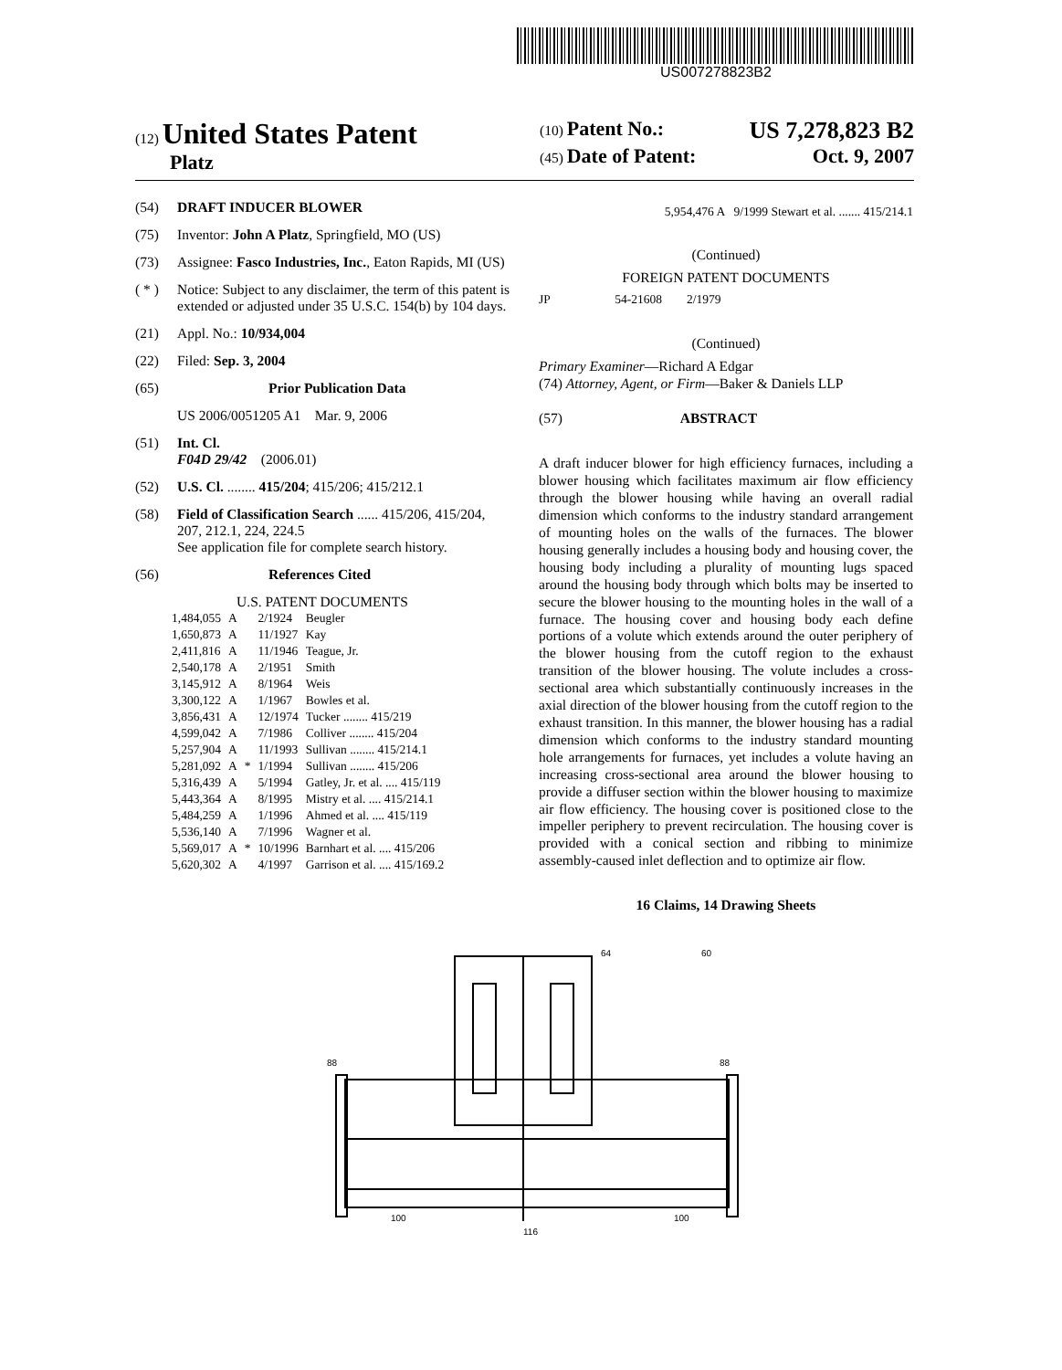US007278823B2
(12) United States Patent
Platz
(10) Patent No.: US 7,278,823 B2
(45) Date of Patent: Oct. 9, 2007
(54) DRAFT INDUCER BLOWER
(75) Inventor: John A Platz, Springfield, MO (US)
(73) Assignee: Fasco Industries, Inc., Eaton Rapids, MI (US)
( * ) Notice: Subject to any disclaimer, the term of this patent is extended or adjusted under 35 U.S.C. 154(b) by 104 days.
(21) Appl. No.: 10/934,004
(22) Filed: Sep. 3, 2004
(65) Prior Publication Data
US 2006/0051205 A1 Mar. 9, 2006
(51) Int. Cl.
F04D 29/42 (2006.01)
(52) U.S. Cl. ........ 415/204; 415/206; 415/212.1
(58) Field of Classification Search ...... 415/206, 415/204, 207, 212.1, 224, 224.5
See application file for complete search history.
(56) References Cited
U.S. PATENT DOCUMENTS
| 1,484,055 | A | | 2/1924 | Beugler |
| 1,650,873 | A | | 11/1927 | Kay |
| 2,411,816 | A | | 11/1946 | Teague, Jr. |
| 2,540,178 | A | | 2/1951 | Smith |
| 3,145,912 | A | | 8/1964 | Weis |
| 3,300,122 | A | | 1/1967 | Bowles et al. |
| 3,856,431 | A | | 12/1974 | Tucker ........ 415/219 |
| 4,599,042 | A | | 7/1986 | Colliver ........ 415/204 |
| 5,257,904 | A | | 11/1993 | Sullivan ........ 415/214.1 |
| 5,281,092 | A | * | 1/1994 | Sullivan ........ 415/206 |
| 5,316,439 | A | | 5/1994 | Gatley, Jr. et al. .... 415/119 |
| 5,443,364 | A | | 8/1995 | Mistry et al. .... 415/214.1 |
| 5,484,259 | A | | 1/1996 | Ahmed et al. .... 415/119 |
| 5,536,140 | A | | 7/1996 | Wagner et al. |
| 5,569,017 | A | * | 10/1996 | Barnhart et al. .... 415/206 |
| 5,620,302 | A | | 4/1997 | Garrison et al. .... 415/169.2 |
5,954,476 A 9/1999 Stewart et al. ....... 415/214.1
(Continued)
FOREIGN PATENT DOCUMENTS
JP 54-21608 2/1979
(Continued)
Primary Examiner—Richard A Edgar
(74) Attorney, Agent, or Firm—Baker & Daniels LLP
(57) ABSTRACT
A draft inducer blower for high efficiency furnaces, including a blower housing which facilitates maximum air flow efficiency through the blower housing while having an overall radial dimension which conforms to the industry standard arrangement of mounting holes on the walls of the furnaces. The blower housing generally includes a housing body and housing cover, the housing body including a plurality of mounting lugs spaced around the housing body through which bolts may be inserted to secure the blower housing to the mounting holes in the wall of a furnace. The housing cover and housing body each define portions of a volute which extends around the outer periphery of the blower housing from the cutoff region to the exhaust transition of the blower housing. The volute includes a cross-sectional area which substantially continuously increases in the axial direction of the blower housing from the cutoff region to the exhaust transition. In this manner, the blower housing has a radial dimension which conforms to the industry standard mounting hole arrangements for furnaces, yet includes a volute having an increasing cross-sectional area around the blower housing to provide a diffuser section within the blower housing to maximize air flow efficiency. The housing cover is positioned close to the impeller periphery to prevent recirculation. The housing cover is provided with a conical section and ribbing to minimize assembly-caused inlet deflection and to optimize air flow.
16 Claims, 14 Drawing Sheets
64
60
88
88
116
100
100